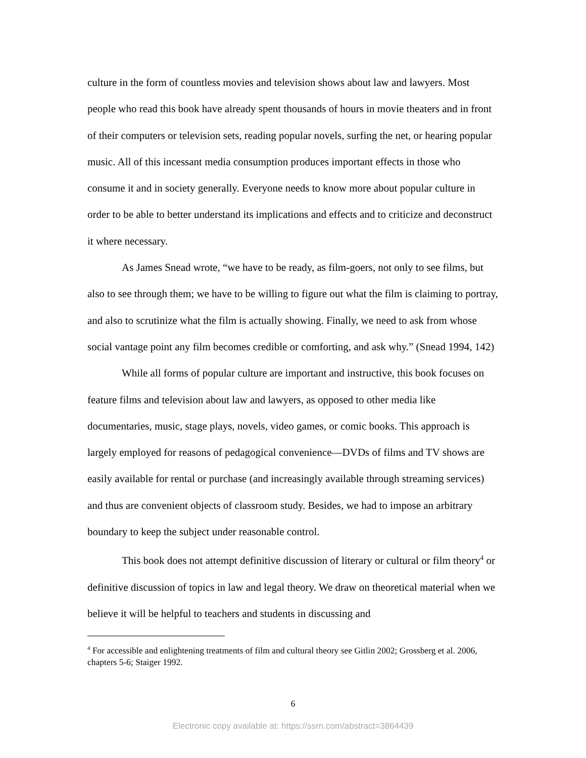culture in the form of countless movies and television shows about law and lawyers. Most people who read this book have already spent thousands of hours in movie theaters and in front of their computers or television sets, reading popular novels, surfing the net, or hearing popular music. All of this incessant media consumption produces important effects in those who consume it and in society generally. Everyone needs to know more about popular culture in order to be able to better understand its implications and effects and to criticize and deconstruct it where necessary.
As James Snead wrote, “we have to be ready, as film-goers, not only to see films, but also to see through them; we have to be willing to figure out what the film is claiming to portray, and also to scrutinize what the film is actually showing. Finally, we need to ask from whose social vantage point any film becomes credible or comforting, and ask why.” (Snead 1994, 142)
While all forms of popular culture are important and instructive, this book focuses on feature films and television about law and lawyers, as opposed to other media like documentaries, music, stage plays, novels, video games, or comic books. This approach is largely employed for reasons of pedagogical convenience—DVDs of films and TV shows are easily available for rental or purchase (and increasingly available through streaming services) and thus are convenient objects of classroom study. Besides, we had to impose an arbitrary boundary to keep the subject under reasonable control.
This book does not attempt definitive discussion of literary or cultural or film theory<sup>4</sup> or definitive discussion of topics in law and legal theory. We draw on theoretical material when we believe it will be helpful to teachers and students in discussing and
<sup>4</sup> For accessible and enlightening treatments of film and cultural theory see Gitlin 2002; Grossberg et al. 2006, chapters 5-6; Staiger 1992.
6
Electronic copy available at: https://ssrn.com/abstract=3864439